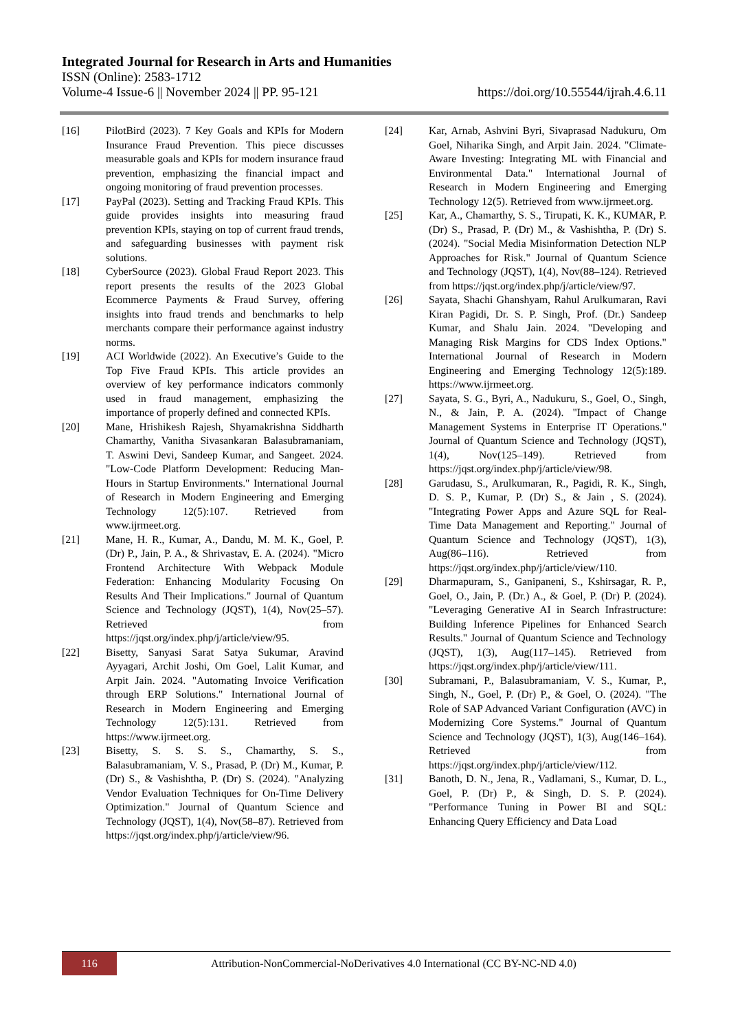Integrated Journal for Research in Arts and Humanities
ISSN (Online): 2583-1712
Volume-4 Issue-6 || November 2024 || PP. 95-121 https://doi.org/10.55544/ijrah.4.6.11
[16] PilotBird (2023). 7 Key Goals and KPIs for Modern Insurance Fraud Prevention. This piece discusses measurable goals and KPIs for modern insurance fraud prevention, emphasizing the financial impact and ongoing monitoring of fraud prevention processes.
[17] PayPal (2023). Setting and Tracking Fraud KPIs. This guide provides insights into measuring fraud prevention KPIs, staying on top of current fraud trends, and safeguarding businesses with payment risk solutions.
[18] CyberSource (2023). Global Fraud Report 2023. This report presents the results of the 2023 Global Ecommerce Payments & Fraud Survey, offering insights into fraud trends and benchmarks to help merchants compare their performance against industry norms.
[19] ACI Worldwide (2022). An Executive’s Guide to the Top Five Fraud KPIs. This article provides an overview of key performance indicators commonly used in fraud management, emphasizing the importance of properly defined and connected KPIs.
[20] Mane, Hrishikesh Rajesh, Shyamakrishna Siddharth Chamarthy, Vanitha Sivasankaran Balasubramaniam, T. Aswini Devi, Sandeep Kumar, and Sangeet. 2024. "Low-Code Platform Development: Reducing Man-Hours in Startup Environments." International Journal of Research in Modern Engineering and Emerging Technology 12(5):107. Retrieved from www.ijrmeet.org.
[21] Mane, H. R., Kumar, A., Dandu, M. M. K., Goel, P. (Dr) P., Jain, P. A., & Shrivastav, E. A. (2024). "Micro Frontend Architecture With Webpack Module Federation: Enhancing Modularity Focusing On Results And Their Implications." Journal of Quantum Science and Technology (JQST), 1(4), Nov(25–57). Retrieved from https://jqst.org/index.php/j/article/view/95.
[22] Bisetty, Sanyasi Sarat Satya Sukumar, Aravind Ayyagari, Archit Joshi, Om Goel, Lalit Kumar, and Arpit Jain. 2024. "Automating Invoice Verification through ERP Solutions." International Journal of Research in Modern Engineering and Emerging Technology 12(5):131. Retrieved from https://www.ijrmeet.org.
[23] Bisetty, S. S. S. S., Chamarthy, S. S., Balasubramaniam, V. S., Prasad, P. (Dr) M., Kumar, P. (Dr) S., & Vashishtha, P. (Dr) S. (2024). "Analyzing Vendor Evaluation Techniques for On-Time Delivery Optimization." Journal of Quantum Science and Technology (JQST), 1(4), Nov(58–87). Retrieved from https://jqst.org/index.php/j/article/view/96.
[24] Kar, Arnab, Ashvini Byri, Sivaprasad Nadukuru, Om Goel, Niharika Singh, and Arpit Jain. 2024. "Climate-Aware Investing: Integrating ML with Financial and Environmental Data." International Journal of Research in Modern Engineering and Emerging Technology 12(5). Retrieved from www.ijrmeet.org.
[25] Kar, A., Chamarthy, S. S., Tirupati, K. K., KUMAR, P. (Dr) S., Prasad, P. (Dr) M., & Vashishtha, P. (Dr) S. (2024). "Social Media Misinformation Detection NLP Approaches for Risk." Journal of Quantum Science and Technology (JQST), 1(4), Nov(88–124). Retrieved from https://jqst.org/index.php/j/article/view/97.
[26] Sayata, Shachi Ghanshyam, Rahul Arulkumaran, Ravi Kiran Pagidi, Dr. S. P. Singh, Prof. (Dr.) Sandeep Kumar, and Shalu Jain. 2024. "Developing and Managing Risk Margins for CDS Index Options." International Journal of Research in Modern Engineering and Emerging Technology 12(5):189. https://www.ijrmeet.org.
[27] Sayata, S. G., Byri, A., Nadukuru, S., Goel, O., Singh, N., & Jain, P. A. (2024). "Impact of Change Management Systems in Enterprise IT Operations." Journal of Quantum Science and Technology (JQST), 1(4), Nov(125–149). Retrieved from https://jqst.org/index.php/j/article/view/98.
[28] Garudasu, S., Arulkumaran, R., Pagidi, R. K., Singh, D. S. P., Kumar, P. (Dr) S., & Jain , S. (2024). "Integrating Power Apps and Azure SQL for Real-Time Data Management and Reporting." Journal of Quantum Science and Technology (JQST), 1(3), Aug(86–116). Retrieved from https://jqst.org/index.php/j/article/view/110.
[29] Dharmapuram, S., Ganipaneni, S., Kshirsagar, R. P., Goel, O., Jain, P. (Dr.) A., & Goel, P. (Dr) P. (2024). "Leveraging Generative AI in Search Infrastructure: Building Inference Pipelines for Enhanced Search Results." Journal of Quantum Science and Technology (JQST), 1(3), Aug(117–145). Retrieved from https://jqst.org/index.php/j/article/view/111.
[30] Subramani, P., Balasubramaniam, V. S., Kumar, P., Singh, N., Goel, P. (Dr) P., & Goel, O. (2024). "The Role of SAP Advanced Variant Configuration (AVC) in Modernizing Core Systems." Journal of Quantum Science and Technology (JQST), 1(3), Aug(146–164). Retrieved from https://jqst.org/index.php/j/article/view/112.
[31] Banoth, D. N., Jena, R., Vadlamani, S., Kumar, D. L., Goel, P. (Dr) P., & Singh, D. S. P. (2024). "Performance Tuning in Power BI and SQL: Enhancing Query Efficiency and Data Load
116
Attribution-NonCommercial-NoDerivatives 4.0 International (CC BY-NC-ND 4.0)